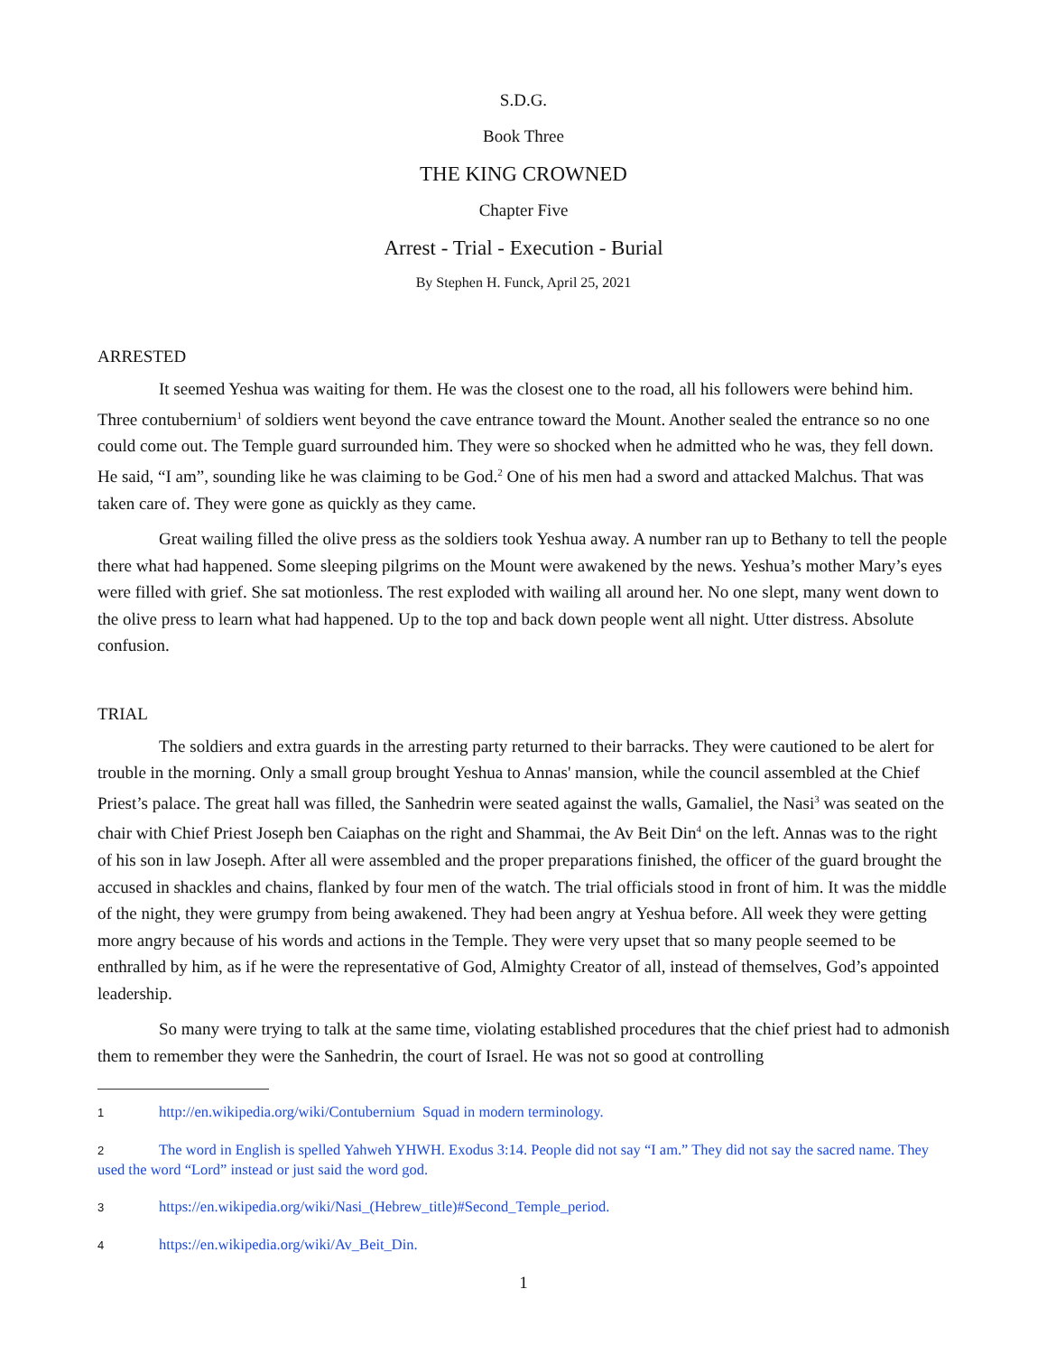S.D.G.
Book Three
THE KING CROWNED
Chapter Five
Arrest - Trial - Execution - Burial
By Stephen H. Funck, April 25, 2021
ARRESTED
It seemed Yeshua was waiting for them. He was the closest one to the road, all his followers were behind him. Three contubernium<sup>1</sup> of soldiers went beyond the cave entrance toward the Mount. Another sealed the entrance so no one could come out. The Temple guard surrounded him. They were so shocked when he admitted who he was, they fell down. He said, “I am”, sounding like he was claiming to be God.<sup>2</sup> One of his men had a sword and attacked Malchus. That was taken care of. They were gone as quickly as they came.
Great wailing filled the olive press as the soldiers took Yeshua away. A number ran up to Bethany to tell the people there what had happened. Some sleeping pilgrims on the Mount were awakened by the news. Yeshua’s mother Mary’s eyes were filled with grief. She sat motionless. The rest exploded with wailing all around her. No one slept, many went down to the olive press to learn what had happened. Up to the top and back down people went all night. Utter distress. Absolute confusion.
TRIAL
The soldiers and extra guards in the arresting party returned to their barracks. They were cautioned to be alert for trouble in the morning. Only a small group brought Yeshua to Annas' mansion, while the council assembled at the Chief Priest’s palace. The great hall was filled, the Sanhedrin were seated against the walls, Gamaliel, the Nasi<sup>3</sup> was seated on the chair with Chief Priest Joseph ben Caiaphas on the right and Shammai, the Av Beit Din<sup>4</sup> on the left. Annas was to the right of his son in law Joseph. After all were assembled and the proper preparations finished, the officer of the guard brought the accused in shackles and chains, flanked by four men of the watch. The trial officials stood in front of him. It was the middle of the night, they were grumpy from being awakened. They had been angry at Yeshua before. All week they were getting more angry because of his words and actions in the Temple. They were very upset that so many people seemed to be enthralled by him, as if he were the representative of God, Almighty Creator of all, instead of themselves, God’s appointed leadership.
So many were trying to talk at the same time, violating established procedures that the chief priest had to admonish them to remember they were the Sanhedrin, the court of Israel. He was not so good at controlling
1 http://en.wikipedia.org/wiki/Contubernium Squad in modern terminology.
2 The word in English is spelled Yahweh YHWH. Exodus 3:14. People did not say “I am.” They did not say the sacred name. They used the word “Lord” instead or just said the word god.
3 https://en.wikipedia.org/wiki/Nasi_(Hebrew_title)#Second_Temple_period.
4 https://en.wikipedia.org/wiki/Av_Beit_Din.
1